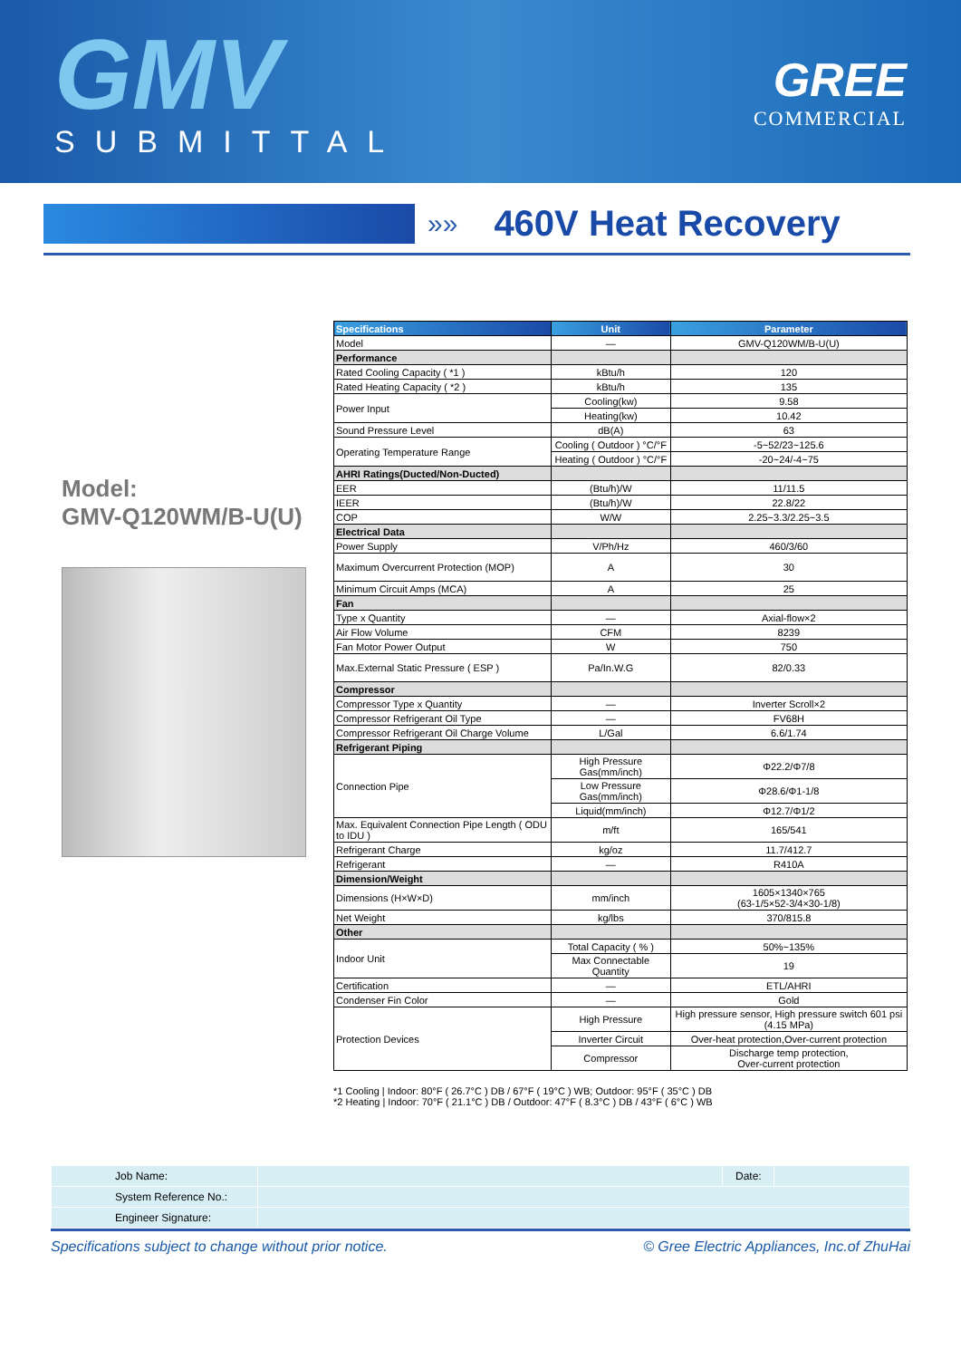GMV
SUBMITTAL
GREE
COMMERCIAL
»»
460V Heat Recovery
Model:
GMV-Q120WM/B-U(U)
| Specifications | Unit | Parameter |
| --- | --- | --- |
| Model | — | GMV-Q120WM/B-U(U) |
| Performance | | |
| Rated Cooling Capacity ( *1 ) | kBtu/h | 120 |
| Rated Heating Capacity ( *2 ) | kBtu/h | 135 |
| Power Input | Cooling(kw) | 9.58 |
| | Heating(kw) | 10.42 |
| Sound Pressure Level | dB(A) | 63 |
| Operating Temperature Range | Cooling ( Outdoor ) °C/°F | -5~52/23~125.6 |
| | Heating ( Outdoor ) °C/°F | -20~24/-4~75 |
| AHRI Ratings(Ducted/Non-Ducted) | | |
| EER | (Btu/h)/W | 11/11.5 |
| IEER | (Btu/h)/W | 22.8/22 |
| COP | W/W | 2.25~3.3/2.25~3.5 |
| Electrical Data | | |
| Power Supply | V/Ph/Hz | 460/3/60 |
| Maximum Overcurrent Protection (MOP) | A | 30 |
| Minimum Circuit Amps (MCA) | A | 25 |
| Fan | | |
| Type x Quantity | — | Axial-flow×2 |
| Air Flow Volume | CFM | 8239 |
| Fan Motor Power Output | W | 750 |
| Max.External Static Pressure ( ESP ) | Pa/In.W.G | 82/0.33 |
| Compressor | | |
| Compressor Type x Quantity | — | Inverter Scroll×2 |
| Compressor Refrigerant Oil Type | — | FV68H |
| Compressor Refrigerant Oil Charge Volume | L/Gal | 6.6/1.74 |
| Refrigerant Piping | | |
| Connection Pipe | High Pressure Gas(mm/inch) | Φ22.2/Φ7/8 |
| | Low Pressure Gas(mm/inch) | Φ28.6/Φ1-1/8 |
| | Liquid(mm/inch) | Φ12.7/Φ1/2 |
| Max. Equivalent Connection Pipe Length ( ODU to IDU ) | m/ft | 165/541 |
| Refrigerant Charge | kg/oz | 11.7/412.7 |
| Refrigerant | — | R410A |
| Dimension/Weight | | |
| Dimensions (H×W×D) | mm/inch | 1605×1340×765 (63-1/5×52-3/4×30-1/8) |
| Net Weight | kg/lbs | 370/815.8 |
| Other | | |
| Indoor Unit | Total Capacity ( % ) | 50%~135% |
| | Max Connectable Quantity | 19 |
| Certification | — | ETL/AHRI |
| Condenser Fin Color | — | Gold |
| Protection Devices | High Pressure | High pressure sensor, High pressure switch 601 psi (4.15 MPa) |
| | Inverter Circuit | Over-heat protection,Over-current protection |
| | Compressor | Discharge temp protection, Over-current protection |
*1 Cooling | Indoor: 80°F ( 26.7°C ) DB / 67°F ( 19°C ) WB; Outdoor: 95°F ( 35°C ) DB
*2 Heating | Indoor: 70°F ( 21.1°C ) DB / Outdoor: 47°F ( 8.3°C ) DB / 43°F ( 6°C ) WB
| Job Name: | | Date: | |
| System Reference No.: | | | |
| Engineer Signature: | | | |
Specifications subject to change without prior notice. © Gree Electric Appliances, Inc.of ZhuHai